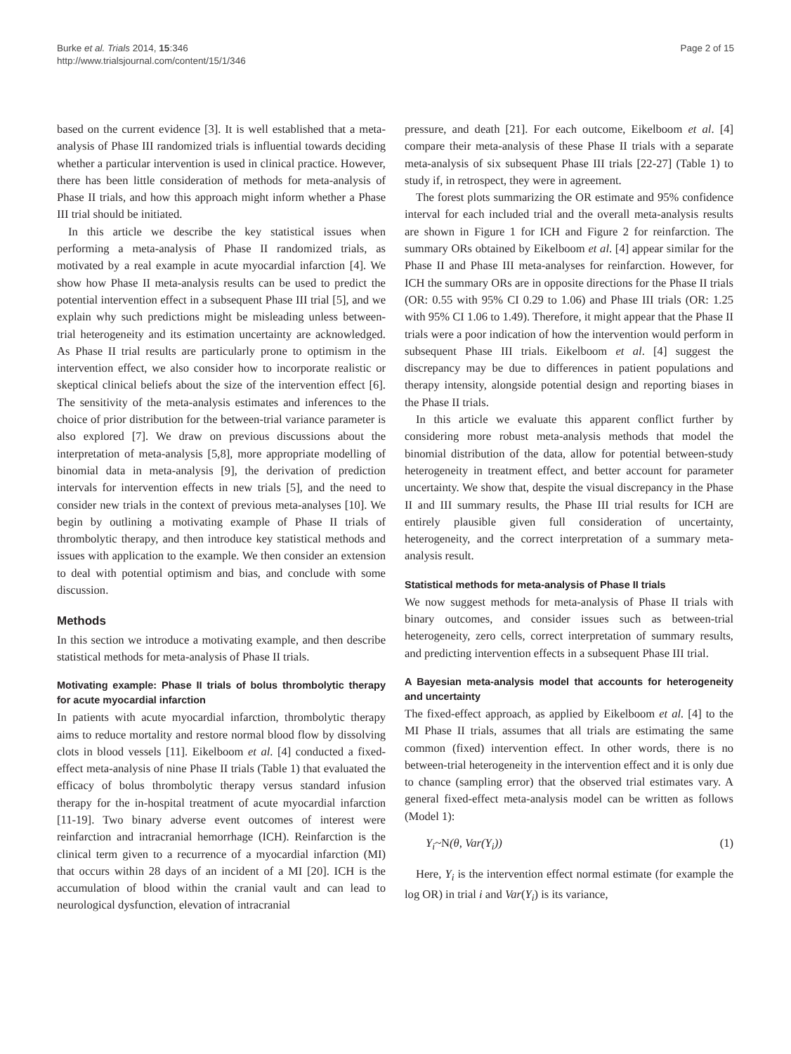Burke et al. Trials 2014, 15:346
http://www.trialsjournal.com/content/15/1/346
Page 2 of 15
based on the current evidence [3]. It is well established that a meta-analysis of Phase III randomized trials is influential towards deciding whether a particular intervention is used in clinical practice. However, there has been little consideration of methods for meta-analysis of Phase II trials, and how this approach might inform whether a Phase III trial should be initiated.
In this article we describe the key statistical issues when performing a meta-analysis of Phase II randomized trials, as motivated by a real example in acute myocardial infarction [4]. We show how Phase II meta-analysis results can be used to predict the potential intervention effect in a subsequent Phase III trial [5], and we explain why such predictions might be misleading unless between-trial heterogeneity and its estimation uncertainty are acknowledged. As Phase II trial results are particularly prone to optimism in the intervention effect, we also consider how to incorporate realistic or skeptical clinical beliefs about the size of the intervention effect [6]. The sensitivity of the meta-analysis estimates and inferences to the choice of prior distribution for the between-trial variance parameter is also explored [7]. We draw on previous discussions about the interpretation of meta-analysis [5,8], more appropriate modelling of binomial data in meta-analysis [9], the derivation of prediction intervals for intervention effects in new trials [5], and the need to consider new trials in the context of previous meta-analyses [10]. We begin by outlining a motivating example of Phase II trials of thrombolytic therapy, and then introduce key statistical methods and issues with application to the example. We then consider an extension to deal with potential optimism and bias, and conclude with some discussion.
Methods
In this section we introduce a motivating example, and then describe statistical methods for meta-analysis of Phase II trials.
Motivating example: Phase II trials of bolus thrombolytic therapy for acute myocardial infarction
In patients with acute myocardial infarction, thrombolytic therapy aims to reduce mortality and restore normal blood flow by dissolving clots in blood vessels [11]. Eikelboom et al. [4] conducted a fixed-effect meta-analysis of nine Phase II trials (Table 1) that evaluated the efficacy of bolus thrombolytic therapy versus standard infusion therapy for the in-hospital treatment of acute myocardial infarction [11-19]. Two binary adverse event outcomes of interest were reinfarction and intracranial hemorrhage (ICH). Reinfarction is the clinical term given to a recurrence of a myocardial infarction (MI) that occurs within 28 days of an incident of a MI [20]. ICH is the accumulation of blood within the cranial vault and can lead to neurological dysfunction, elevation of intracranial
pressure, and death [21]. For each outcome, Eikelboom et al. [4] compare their meta-analysis of these Phase II trials with a separate meta-analysis of six subsequent Phase III trials [22-27] (Table 1) to study if, in retrospect, they were in agreement.
The forest plots summarizing the OR estimate and 95% confidence interval for each included trial and the overall meta-analysis results are shown in Figure 1 for ICH and Figure 2 for reinfarction. The summary ORs obtained by Eikelboom et al. [4] appear similar for the Phase II and Phase III meta-analyses for reinfarction. However, for ICH the summary ORs are in opposite directions for the Phase II trials (OR: 0.55 with 95% CI 0.29 to 1.06) and Phase III trials (OR: 1.25 with 95% CI 1.06 to 1.49). Therefore, it might appear that the Phase II trials were a poor indication of how the intervention would perform in subsequent Phase III trials. Eikelboom et al. [4] suggest the discrepancy may be due to differences in patient populations and therapy intensity, alongside potential design and reporting biases in the Phase II trials.
In this article we evaluate this apparent conflict further by considering more robust meta-analysis methods that model the binomial distribution of the data, allow for potential between-study heterogeneity in treatment effect, and better account for parameter uncertainty. We show that, despite the visual discrepancy in the Phase II and III summary results, the Phase III trial results for ICH are entirely plausible given full consideration of uncertainty, heterogeneity, and the correct interpretation of a summary meta-analysis result.
Statistical methods for meta-analysis of Phase II trials
We now suggest methods for meta-analysis of Phase II trials with binary outcomes, and consider issues such as between-trial heterogeneity, zero cells, correct interpretation of summary results, and predicting intervention effects in a subsequent Phase III trial.
A Bayesian meta-analysis model that accounts for heterogeneity and uncertainty
The fixed-effect approach, as applied by Eikelboom et al. [4] to the MI Phase II trials, assumes that all trials are estimating the same common (fixed) intervention effect. In other words, there is no between-trial heterogeneity in the intervention effect and it is only due to chance (sampling error) that the observed trial estimates vary. A general fixed-effect meta-analysis model can be written as follows (Model 1):
Y<sub>i</sub>~N(θ, Var(Y<sub>i</sub>)) (1)
Here, Y<sub>i</sub> is the intervention effect normal estimate (for example the log OR) in trial i and Var(Y<sub>i</sub>) is its variance,